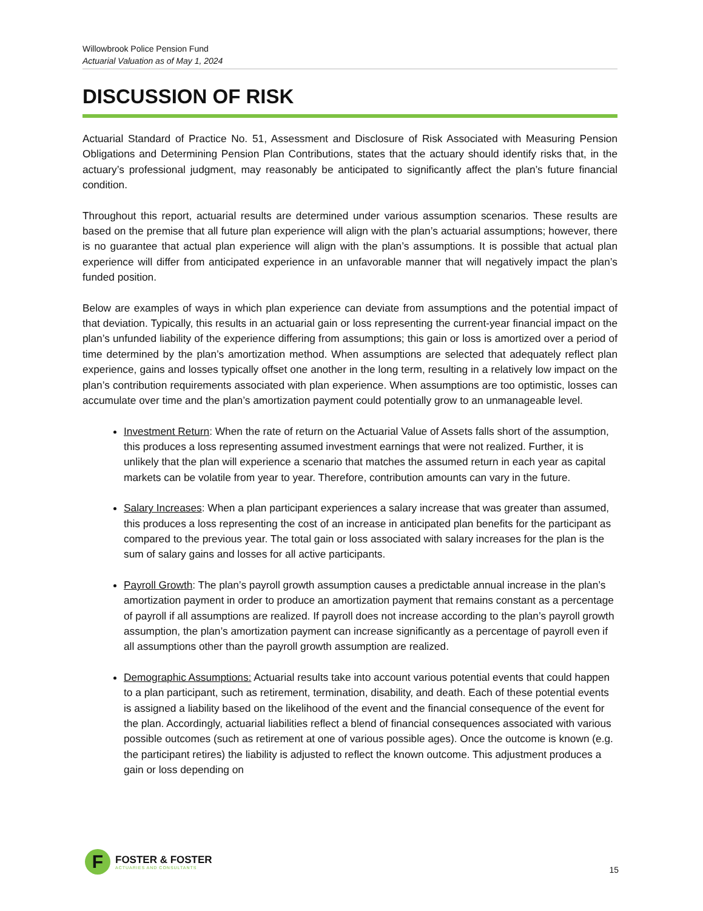Willowbrook Police Pension Fund
Actuarial Valuation as of May 1, 2024
DISCUSSION OF RISK
Actuarial Standard of Practice No. 51, Assessment and Disclosure of Risk Associated with Measuring Pension Obligations and Determining Pension Plan Contributions, states that the actuary should identify risks that, in the actuary’s professional judgment, may reasonably be anticipated to significantly affect the plan’s future financial condition.
Throughout this report, actuarial results are determined under various assumption scenarios. These results are based on the premise that all future plan experience will align with the plan’s actuarial assumptions; however, there is no guarantee that actual plan experience will align with the plan’s assumptions. It is possible that actual plan experience will differ from anticipated experience in an unfavorable manner that will negatively impact the plan’s funded position.
Below are examples of ways in which plan experience can deviate from assumptions and the potential impact of that deviation. Typically, this results in an actuarial gain or loss representing the current-year financial impact on the plan’s unfunded liability of the experience differing from assumptions; this gain or loss is amortized over a period of time determined by the plan’s amortization method. When assumptions are selected that adequately reflect plan experience, gains and losses typically offset one another in the long term, resulting in a relatively low impact on the plan’s contribution requirements associated with plan experience. When assumptions are too optimistic, losses can accumulate over time and the plan’s amortization payment could potentially grow to an unmanageable level.
Investment Return: When the rate of return on the Actuarial Value of Assets falls short of the assumption, this produces a loss representing assumed investment earnings that were not realized. Further, it is unlikely that the plan will experience a scenario that matches the assumed return in each year as capital markets can be volatile from year to year. Therefore, contribution amounts can vary in the future.
Salary Increases: When a plan participant experiences a salary increase that was greater than assumed, this produces a loss representing the cost of an increase in anticipated plan benefits for the participant as compared to the previous year. The total gain or loss associated with salary increases for the plan is the sum of salary gains and losses for all active participants.
Payroll Growth: The plan’s payroll growth assumption causes a predictable annual increase in the plan’s amortization payment in order to produce an amortization payment that remains constant as a percentage of payroll if all assumptions are realized. If payroll does not increase according to the plan’s payroll growth assumption, the plan’s amortization payment can increase significantly as a percentage of payroll even if all assumptions other than the payroll growth assumption are realized.
Demographic Assumptions: Actuarial results take into account various potential events that could happen to a plan participant, such as retirement, termination, disability, and death. Each of these potential events is assigned a liability based on the likelihood of the event and the financial consequence of the event for the plan. Accordingly, actuarial liabilities reflect a blend of financial consequences associated with various possible outcomes (such as retirement at one of various possible ages). Once the outcome is known (e.g. the participant retires) the liability is adjusted to reflect the known outcome. This adjustment produces a gain or loss depending on
F
FOSTER & FOSTER
ACTUARIES AND CONSULTANTS
15